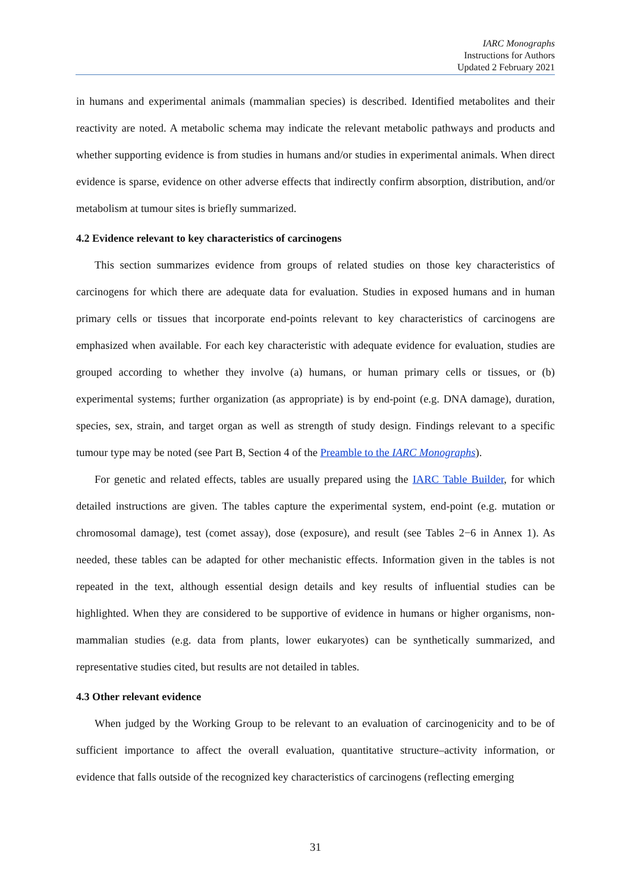IARC Monographs
Instructions for Authors
Updated 2 February 2021
in humans and experimental animals (mammalian species) is described. Identified metabolites and their reactivity are noted. A metabolic schema may indicate the relevant metabolic pathways and products and whether supporting evidence is from studies in humans and/or studies in experimental animals. When direct evidence is sparse, evidence on other adverse effects that indirectly confirm absorption, distribution, and/or metabolism at tumour sites is briefly summarized.
4.2 Evidence relevant to key characteristics of carcinogens
This section summarizes evidence from groups of related studies on those key characteristics of carcinogens for which there are adequate data for evaluation. Studies in exposed humans and in human primary cells or tissues that incorporate end-points relevant to key characteristics of carcinogens are emphasized when available. For each key characteristic with adequate evidence for evaluation, studies are grouped according to whether they involve (a) humans, or human primary cells or tissues, or (b) experimental systems; further organization (as appropriate) is by end-point (e.g. DNA damage), duration, species, sex, strain, and target organ as well as strength of study design. Findings relevant to a specific tumour type may be noted (see Part B, Section 4 of the Preamble to the IARC Monographs).
For genetic and related effects, tables are usually prepared using the IARC Table Builder, for which detailed instructions are given. The tables capture the experimental system, end-point (e.g. mutation or chromosomal damage), test (comet assay), dose (exposure), and result (see Tables 2−6 in Annex 1). As needed, these tables can be adapted for other mechanistic effects. Information given in the tables is not repeated in the text, although essential design details and key results of influential studies can be highlighted. When they are considered to be supportive of evidence in humans or higher organisms, non-mammalian studies (e.g. data from plants, lower eukaryotes) can be synthetically summarized, and representative studies cited, but results are not detailed in tables.
4.3 Other relevant evidence
When judged by the Working Group to be relevant to an evaluation of carcinogenicity and to be of sufficient importance to affect the overall evaluation, quantitative structure–activity information, or evidence that falls outside of the recognized key characteristics of carcinogens (reflecting emerging
31